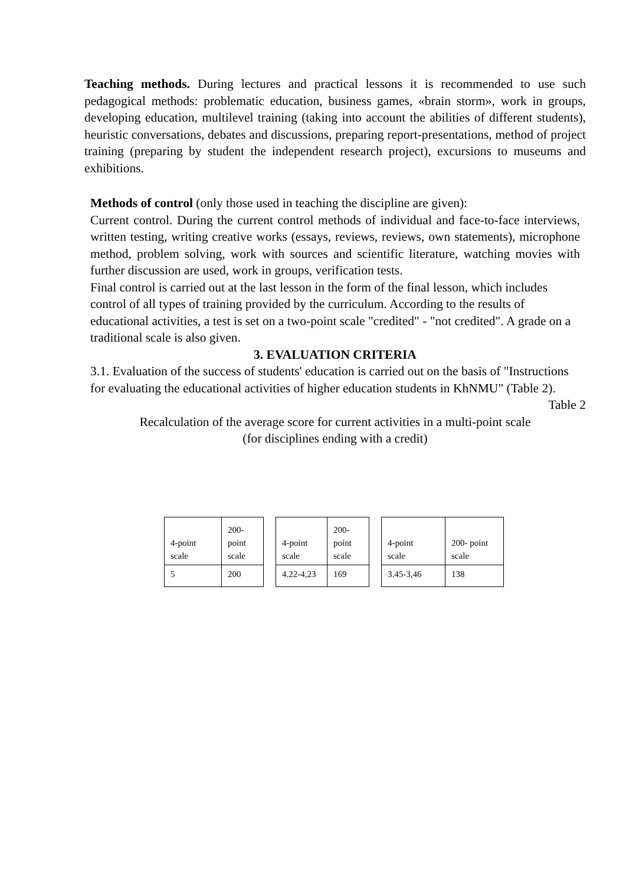Teaching methods. During lectures and practical lessons it is recommended to use such pedagogical methods: problematic education, business games, «brain storm», work in groups, developing education, multilevel training (taking into account the abilities of different students), heuristic conversations, debates and discussions, preparing report-presentations, method of project training (preparing by student the independent research project), excursions to museums and exhibitions.
Methods of control (only those used in teaching the discipline are given):
Current control. During the current control methods of individual and face-to-face interviews, written testing, writing creative works (essays, reviews, reviews, own statements), microphone method, problem solving, work with sources and scientific literature, watching movies with further discussion are used, work in groups, verification tests.
Final control is carried out at the last lesson in the form of the final lesson, which includes control of all types of training provided by the curriculum. According to the results of educational activities, a test is set on a two-point scale "credited" - "not credited". A grade on a traditional scale is also given.
3. EVALUATION CRITERIA
3.1. Evaluation of the success of students' education is carried out on the basis of "Instructions for evaluating the educational activities of higher education students in KhNMU" (Table 2).
Table 2
Recalculation of the average score for current activities in a multi-point scale
(for disciplines ending with a credit)
| 4-point scale | 200- point scale |
| 5 | 200 |
| 4-point scale | 200- point scale |
| 4.22-4,23 | 169 |
| 4-point scale | 200- point scale |
| 3.45-3,46 | 138 |